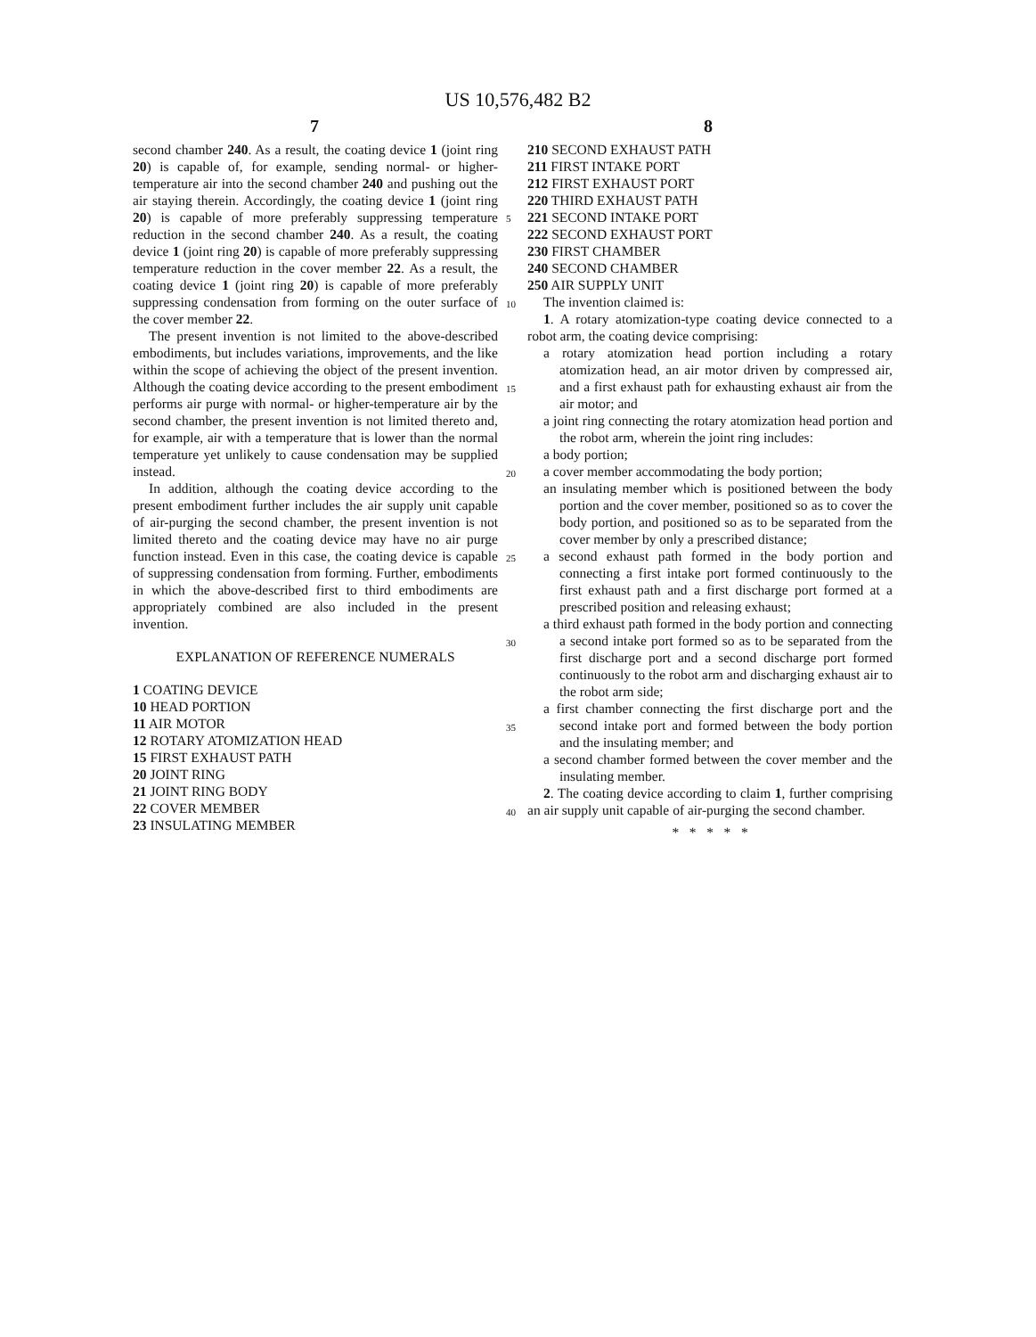US 10,576,482 B2
7 8
second chamber 240. As a result, the coating device 1 (joint ring 20) is capable of, for example, sending normal- or higher-temperature air into the second chamber 240 and pushing out the air staying therein. Accordingly, the coating device 1 (joint ring 20) is capable of more preferably suppressing temperature reduction in the second chamber 240. As a result, the coating device 1 (joint ring 20) is capable of more preferably suppressing temperature reduction in the cover member 22. As a result, the coating device 1 (joint ring 20) is capable of more preferably suppressing condensation from forming on the outer surface of the cover member 22.
The present invention is not limited to the above-described embodiments, but includes variations, improvements, and the like within the scope of achieving the object of the present invention. Although the coating device according to the present embodiment performs air purge with normal- or higher-temperature air by the second chamber, the present invention is not limited thereto and, for example, air with a temperature that is lower than the normal temperature yet unlikely to cause condensation may be supplied instead.
In addition, although the coating device according to the present embodiment further includes the air supply unit capable of air-purging the second chamber, the present invention is not limited thereto and the coating device may have no air purge function instead. Even in this case, the coating device is capable of suppressing condensation from forming. Further, embodiments in which the above-described first to third embodiments are appropriately combined are also included in the present invention.
EXPLANATION OF REFERENCE NUMERALS
1 COATING DEVICE
10 HEAD PORTION
11 AIR MOTOR
12 ROTARY ATOMIZATION HEAD
15 FIRST EXHAUST PATH
20 JOINT RING
21 JOINT RING BODY
22 COVER MEMBER
23 INSULATING MEMBER
5
10
15
20
25
30
35
40
210 SECOND EXHAUST PATH
211 FIRST INTAKE PORT
212 FIRST EXHAUST PORT
220 THIRD EXHAUST PATH
221 SECOND INTAKE PORT
222 SECOND EXHAUST PORT
230 FIRST CHAMBER
240 SECOND CHAMBER
250 AIR SUPPLY UNIT
The invention claimed is:
1. A rotary atomization-type coating device connected to a robot arm, the coating device comprising:
a rotary atomization head portion including a rotary atomization head, an air motor driven by compressed air, and a first exhaust path for exhausting exhaust air from the air motor; and
a joint ring connecting the rotary atomization head portion and the robot arm, wherein the joint ring includes:
a body portion;
a cover member accommodating the body portion;
an insulating member which is positioned between the body portion and the cover member, positioned so as to cover the body portion, and positioned so as to be separated from the cover member by only a prescribed distance;
a second exhaust path formed in the body portion and connecting a first intake port formed continuously to the first exhaust path and a first discharge port formed at a prescribed position and releasing exhaust;
a third exhaust path formed in the body portion and connecting a second intake port formed so as to be separated from the first discharge port and a second discharge port formed continuously to the robot arm and discharging exhaust air to the robot arm side;
a first chamber connecting the first discharge port and the second intake port and formed between the body portion and the insulating member; and
a second chamber formed between the cover member and the insulating member.
2. The coating device according to claim 1, further comprising an air supply unit capable of air-purging the second chamber.
* * * * *